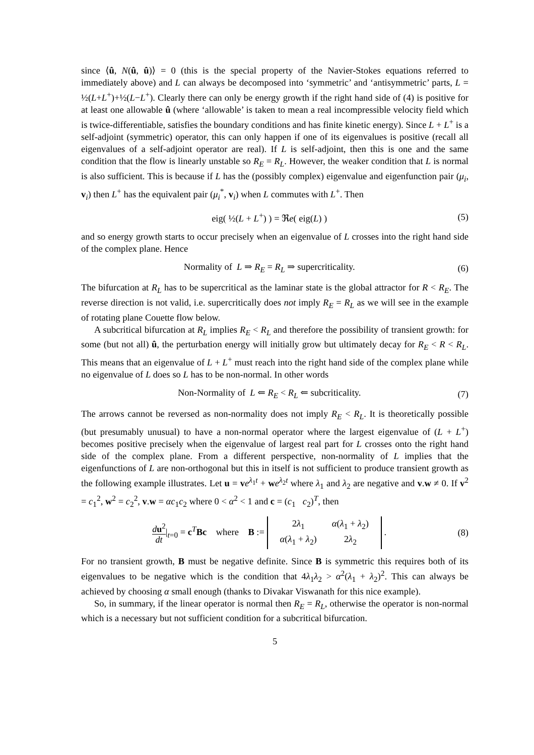since ⟨û, N(û, û)⟩ = 0 (this is the special property of the Navier-Stokes equations referred to immediately above) and L can always be decomposed into ‘symmetric’ and ‘antisymmetric’ parts, L = ½(L+L<sup>+</sup>)+½(L−L<sup>+</sup>). Clearly there can only be energy growth if the right hand side of (4) is positive for at least one allowable û (where ‘allowable’ is taken to mean a real incompressible velocity field which is twice-differentiable, satisfies the boundary conditions and has finite kinetic energy). Since L + L<sup>+</sup> is a self-adjoint (symmetric) operator, this can only happen if one of its eigenvalues is positive (recall all eigenvalues of a self-adjoint operator are real). If L is self-adjoint, then this is one and the same condition that the flow is linearly unstable so R<sub>E</sub> = R<sub>L</sub>. However, the weaker condition that L is normal is also sufficient. This is because if L has the (possibly complex) eigenvalue and eigenfunction pair (μ<sub>i</sub>, v<sub>i</sub>) then L<sup>+</sup> has the equivalent pair (μ<sub>i</sub><sup>*</sup>, v<sub>i</sub>) when L commutes with L<sup>+</sup>. Then
eig( ½(L + L<sup>+</sup>) ) = ℜe( eig(L) ) (5)
and so energy growth starts to occur precisely when an eigenvalue of L crosses into the right hand side of the complex plane. Hence
Normality of L ⇒ R<sub>E</sub> = R<sub>L</sub> ⇒ supercriticality. (6)
The bifurcation at R<sub>L</sub> has to be supercritical as the laminar state is the global attractor for R < R<sub>E</sub>. The reverse direction is not valid, i.e. supercritically does not imply R<sub>E</sub> = R<sub>L</sub> as we will see in the example of rotating plane Couette flow below.
A subcritical bifurcation at R<sub>L</sub> implies R<sub>E</sub> < R<sub>L</sub> and therefore the possibility of transient growth: for some (but not all) û, the perturbation energy will initially grow but ultimately decay for R<sub>E</sub> < R < R<sub>L</sub>. This means that an eigenvalue of L + L<sup>+</sup> must reach into the right hand side of the complex plane while no eigenvalue of L does so L has to be non-normal. In other words
Non-Normality of L ⇐ R<sub>E</sub> < R<sub>L</sub> ⇐ subcriticality. (7)
The arrows cannot be reversed as non-normality does not imply R<sub>E</sub> < R<sub>L</sub>. It is theoretically possible (but presumably unusual) to have a non-normal operator where the largest eigenvalue of (L + L<sup>+</sup>) becomes positive precisely when the eigenvalue of largest real part for L crosses onto the right hand side of the complex plane. From a different perspective, non-normality of L implies that the eigenfunctions of L are non-orthogonal but this in itself is not sufficient to produce transient growth as the following example illustrates. Let u = ve<sup>λ<sub>1</sub>t</sup> + we<sup>λ<sub>2</sub>t</sup> where λ<sub>1</sub> and λ<sub>2</sub> are negative and v.w ≠ 0. If v<sup>2</sup> = c<sub>1</sub><sup>2</sup>, w<sup>2</sup> = c<sub>2</sub><sup>2</sup>, v.w = αc<sub>1</sub>c<sub>2</sub> where 0 < α<sup>2</sup> < 1 and c = (c<sub>1</sub> c<sub>2</sub>)<sup>T</sup>, then
du<sup>2</sup> dt|<sub>t=0</sub> = c<sup>T</sup>Bc where B :=
| 2 λ<sub>1</sub> | α ( λ<sub>1</sub> + λ<sub>2</sub>) |
| α ( λ<sub>1</sub> + λ<sub>2</sub>) | 2 λ<sub>2</sub> |
. (8)
For no transient growth, B must be negative definite. Since B is symmetric this requires both of its eigenvalues to be negative which is the condition that 4λ<sub>1</sub>λ<sub>2</sub> > α<sup>2</sup>(λ<sub>1</sub> + λ<sub>2</sub>)<sup>2</sup>. This can always be achieved by choosing α small enough (thanks to Divakar Viswanath for this nice example).
So, in summary, if the linear operator is normal then R<sub>E</sub> = R<sub>L</sub>, otherwise the operator is non-normal which is a necessary but not sufficient condition for a subcritical bifurcation.
5